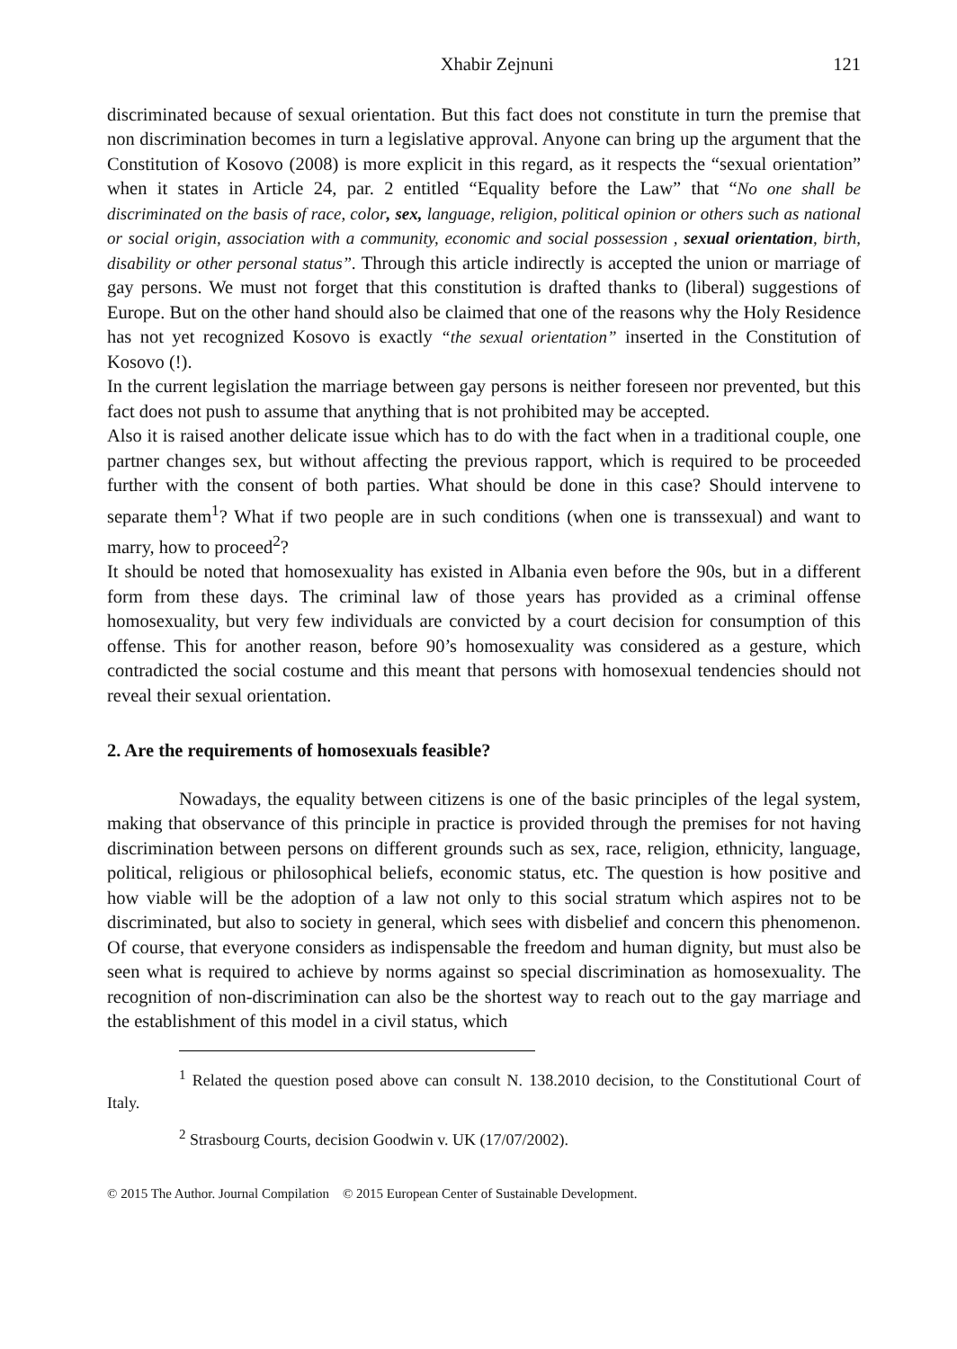Xhabir Zejnuni 121
discriminated because of sexual orientation. But this fact does not constitute in turn the premise that non discrimination becomes in turn a legislative approval. Anyone can bring up the argument that the Constitution of Kosovo (2008) is more explicit in this regard, as it respects the “sexual orientation” when it states in Article 24, par. 2 entitled “Equality before the Law” that “No one shall be discriminated on the basis of race, color, sex, language, religion, political opinion or others such as national or social origin, association with a community, economic and social possession , sexual orientation, birth, disability or other personal status”. Through this article indirectly is accepted the union or marriage of gay persons. We must not forget that this constitution is drafted thanks to (liberal) suggestions of Europe. But on the other hand should also be claimed that one of the reasons why the Holy Residence has not yet recognized Kosovo is exactly “the sexual orientation” inserted in the Constitution of Kosovo (!).
In the current legislation the marriage between gay persons is neither foreseen nor prevented, but this fact does not push to assume that anything that is not prohibited may be accepted.
Also it is raised another delicate issue which has to do with the fact when in a traditional couple, one partner changes sex, but without affecting the previous rapport, which is required to be proceeded further with the consent of both parties. What should be done in this case? Should intervene to separate them<sup>1</sup>? What if two people are in such conditions (when one is transsexual) and want to marry, how to proceed<sup>2</sup>?
It should be noted that homosexuality has existed in Albania even before the 90s, but in a different form from these days. The criminal law of those years has provided as a criminal offense homosexuality, but very few individuals are convicted by a court decision for consumption of this offense. This for another reason, before 90’s homosexuality was considered as a gesture, which contradicted the social costume and this meant that persons with homosexual tendencies should not reveal their sexual orientation.
2. Are the requirements of homosexuals feasible?
Nowadays, the equality between citizens is one of the basic principles of the legal system, making that observance of this principle in practice is provided through the premises for not having discrimination between persons on different grounds such as sex, race, religion, ethnicity, language, political, religious or philosophical beliefs, economic status, etc. The question is how positive and how viable will be the adoption of a law not only to this social stratum which aspires not to be discriminated, but also to society in general, which sees with disbelief and concern this phenomenon. Of course, that everyone considers as indispensable the freedom and human dignity, but must also be seen what is required to achieve by norms against so special discrimination as homosexuality. The recognition of non-discrimination can also be the shortest way to reach out to the gay marriage and the establishment of this model in a civil status, which
<sup>1</sup> Related the question posed above can consult N. 138.2010 decision, to the Constitutional Court of Italy.
<sup>2</sup> Strasbourg Courts, decision Goodwin v. UK (17/07/2002).
© 2015 The Author. Journal Compilation © 2015 European Center of Sustainable Development.